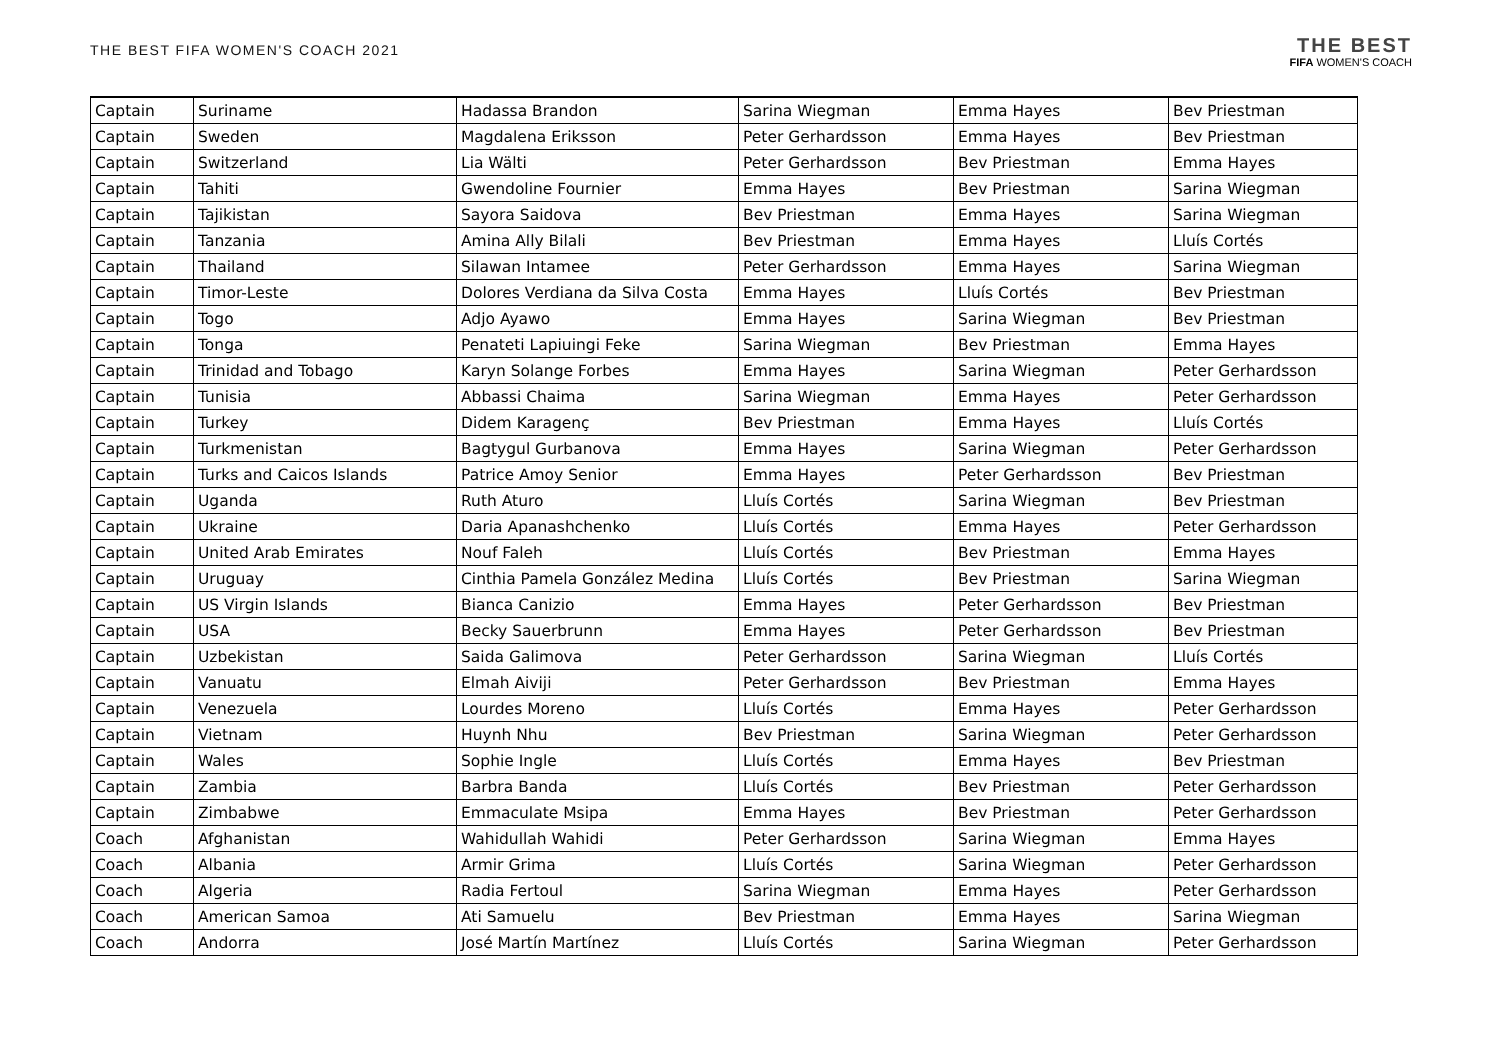THE BEST FIFA WOMEN'S COACH 2021
THE BEST
FIFA WOMEN'S COACH
| Captain | Suriname | Hadassa Brandon | Sarina Wiegman | Emma Hayes | Bev Priestman |
| Captain | Sweden | Magdalena Eriksson | Peter Gerhardsson | Emma Hayes | Bev Priestman |
| Captain | Switzerland | Lia Wälti | Peter Gerhardsson | Bev Priestman | Emma Hayes |
| Captain | Tahiti | Gwendoline Fournier | Emma Hayes | Bev Priestman | Sarina Wiegman |
| Captain | Tajikistan | Sayora Saidova | Bev Priestman | Emma Hayes | Sarina Wiegman |
| Captain | Tanzania | Amina Ally Bilali | Bev Priestman | Emma Hayes | Lluís Cortés |
| Captain | Thailand | Silawan Intamee | Peter Gerhardsson | Emma Hayes | Sarina Wiegman |
| Captain | Timor-Leste | Dolores Verdiana da Silva Costa | Emma Hayes | Lluís Cortés | Bev Priestman |
| Captain | Togo | Adjo Ayawo | Emma Hayes | Sarina Wiegman | Bev Priestman |
| Captain | Tonga | Penateti Lapiuingi Feke | Sarina Wiegman | Bev Priestman | Emma Hayes |
| Captain | Trinidad and Tobago | Karyn Solange Forbes | Emma Hayes | Sarina Wiegman | Peter Gerhardsson |
| Captain | Tunisia | Abbassi Chaima | Sarina Wiegman | Emma Hayes | Peter Gerhardsson |
| Captain | Turkey | Didem Karagenç | Bev Priestman | Emma Hayes | Lluís Cortés |
| Captain | Turkmenistan | Bagtygul Gurbanova | Emma Hayes | Sarina Wiegman | Peter Gerhardsson |
| Captain | Turks and Caicos Islands | Patrice Amoy Senior | Emma Hayes | Peter Gerhardsson | Bev Priestman |
| Captain | Uganda | Ruth Aturo | Lluís Cortés | Sarina Wiegman | Bev Priestman |
| Captain | Ukraine | Daria Apanashchenko | Lluís Cortés | Emma Hayes | Peter Gerhardsson |
| Captain | United Arab Emirates | Nouf Faleh | Lluís Cortés | Bev Priestman | Emma Hayes |
| Captain | Uruguay | Cinthia Pamela González Medina | Lluís Cortés | Bev Priestman | Sarina Wiegman |
| Captain | US Virgin Islands | Bianca Canizio | Emma Hayes | Peter Gerhardsson | Bev Priestman |
| Captain | USA | Becky Sauerbrunn | Emma Hayes | Peter Gerhardsson | Bev Priestman |
| Captain | Uzbekistan | Saida Galimova | Peter Gerhardsson | Sarina Wiegman | Lluís Cortés |
| Captain | Vanuatu | Elmah Aiviji | Peter Gerhardsson | Bev Priestman | Emma Hayes |
| Captain | Venezuela | Lourdes Moreno | Lluís Cortés | Emma Hayes | Peter Gerhardsson |
| Captain | Vietnam | Huynh Nhu | Bev Priestman | Sarina Wiegman | Peter Gerhardsson |
| Captain | Wales | Sophie Ingle | Lluís Cortés | Emma Hayes | Bev Priestman |
| Captain | Zambia | Barbra Banda | Lluís Cortés | Bev Priestman | Peter Gerhardsson |
| Captain | Zimbabwe | Emmaculate Msipa | Emma Hayes | Bev Priestman | Peter Gerhardsson |
| Coach | Afghanistan | Wahidullah Wahidi | Peter Gerhardsson | Sarina Wiegman | Emma Hayes |
| Coach | Albania | Armir Grima | Lluís Cortés | Sarina Wiegman | Peter Gerhardsson |
| Coach | Algeria | Radia Fertoul | Sarina Wiegman | Emma Hayes | Peter Gerhardsson |
| Coach | American Samoa | Ati Samuelu | Bev Priestman | Emma Hayes | Sarina Wiegman |
| Coach | Andorra | José Martín Martínez | Lluís Cortés | Sarina Wiegman | Peter Gerhardsson |